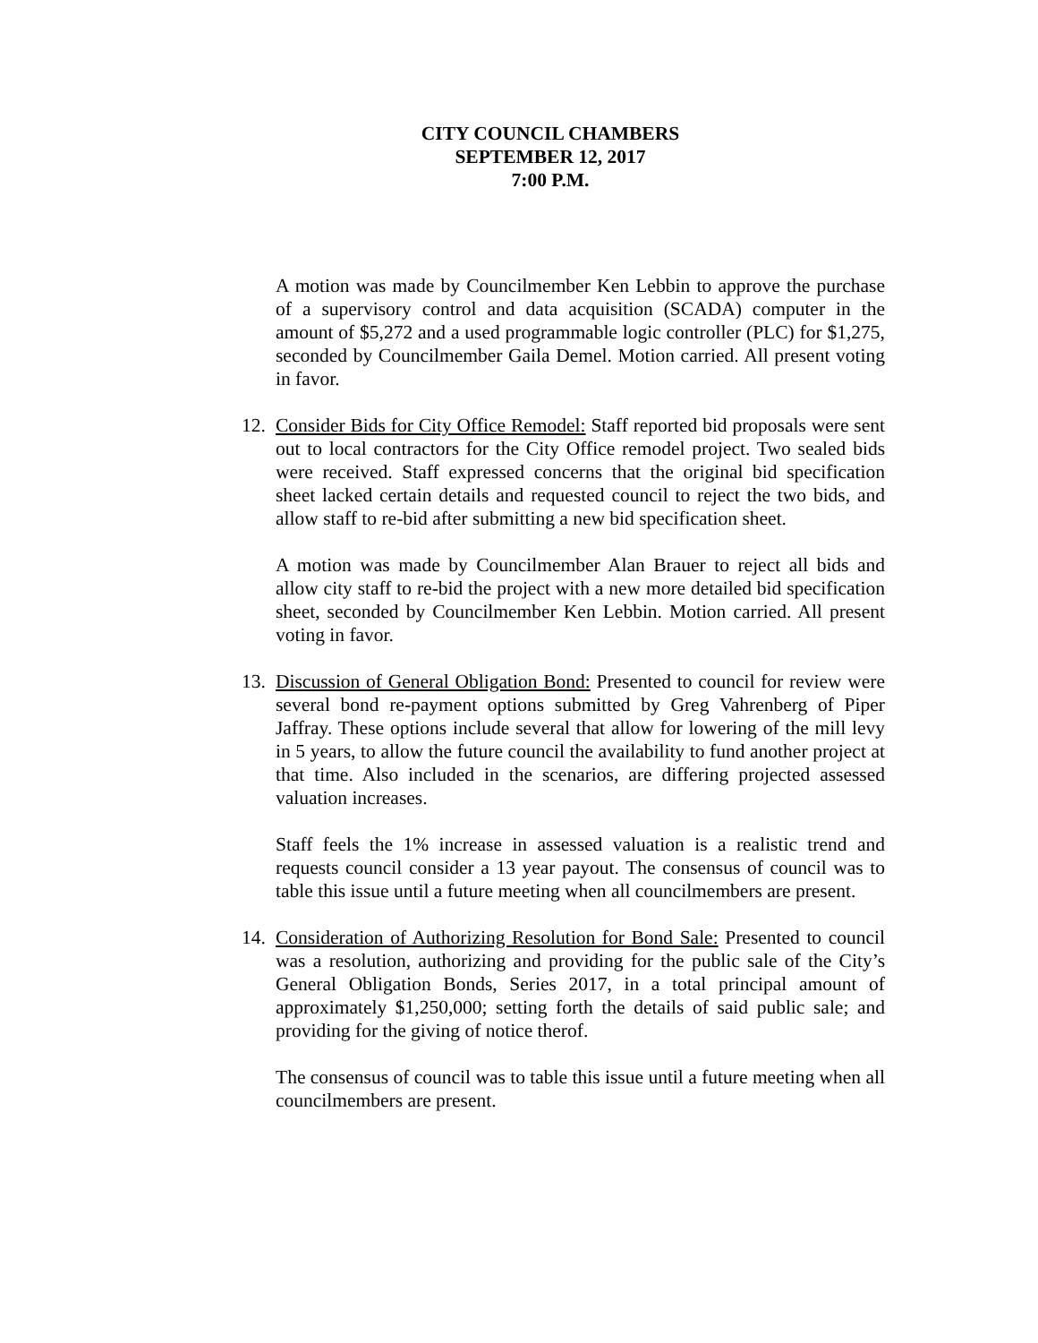CITY COUNCIL CHAMBERS
SEPTEMBER 12, 2017
7:00 P.M.
A motion was made by Councilmember Ken Lebbin to approve the purchase of a supervisory control and data acquisition (SCADA) computer in the amount of $5,272 and a used programmable logic controller (PLC) for $1,275, seconded by Councilmember Gaila Demel. Motion carried. All present voting in favor.
12.
Consider Bids for City Office Remodel: Staff reported bid proposals were sent out to local contractors for the City Office remodel project. Two sealed bids were received. Staff expressed concerns that the original bid specification sheet lacked certain details and requested council to reject the two bids, and allow staff to re-bid after submitting a new bid specification sheet.
A motion was made by Councilmember Alan Brauer to reject all bids and allow city staff to re-bid the project with a new more detailed bid specification sheet, seconded by Councilmember Ken Lebbin. Motion carried. All present voting in favor.
13.
Discussion of General Obligation Bond: Presented to council for review were several bond re-payment options submitted by Greg Vahrenberg of Piper Jaffray. These options include several that allow for lowering of the mill levy in 5 years, to allow the future council the availability to fund another project at that time. Also included in the scenarios, are differing projected assessed valuation increases.
Staff feels the 1% increase in assessed valuation is a realistic trend and requests council consider a 13 year payout. The consensus of council was to table this issue until a future meeting when all councilmembers are present.
14.
Consideration of Authorizing Resolution for Bond Sale: Presented to council was a resolution, authorizing and providing for the public sale of the City’s General Obligation Bonds, Series 2017, in a total principal amount of approximately $1,250,000; setting forth the details of said public sale; and providing for the giving of notice therof.
The consensus of council was to table this issue until a future meeting when all councilmembers are present.